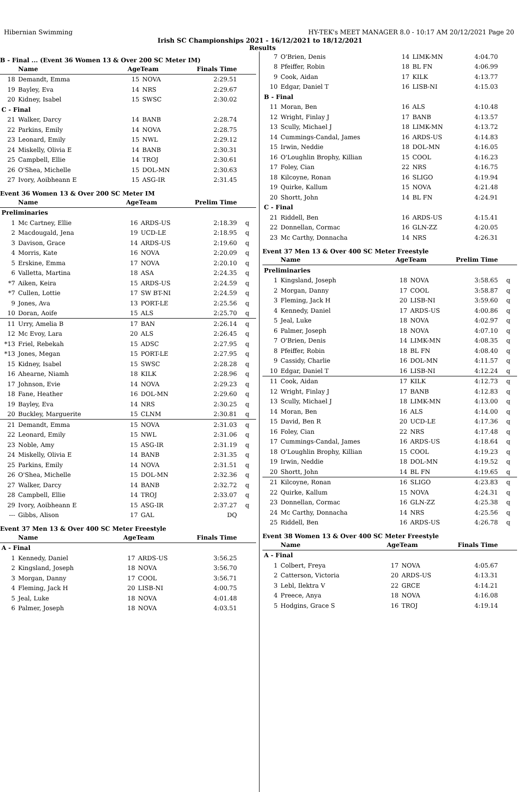Hibernian Swimming HY-TEK's MEET MANAGER 8.0 - 10:17 AM 20/12/2021 Page 20
Irish SC Championships 2021 - 16/12/2021 to 18/12/2021
Results
B - Final ... (Event 36 Women 13 & Over 200 SC Meter IM)
| | Name | AgeTeam | | Finals Time | |
| --- | --- | --- | --- | --- | --- |
| 18 | Demandt, Emma | 15 | NOVA | 2:29.51 | |
| 19 | Bayley, Eva | 14 | NRS | 2:29.67 | |
| 20 | Kidney, Isabel | 15 | SWSC | 2:30.02 | |
| C - Final | | | | | |
| 21 | Walker, Darcy | 14 | BANB | 2:28.74 | |
| 22 | Parkins, Emily | 14 | NOVA | 2:28.75 | |
| 23 | Leonard, Emily | 15 | NWL | 2:29.12 | |
| 24 | Miskelly, Olivia E | 14 | BANB | 2:30.31 | |
| 25 | Campbell, Ellie | 14 | TROJ | 2:30.61 | |
| 26 | O'Shea, Michelle | 15 | DOL-MN | 2:30.63 | |
| 27 | Ivory, Aoibheann E | 15 | ASG-IR | 2:31.45 | |
Event 36 Women 13 & Over 200 SC Meter IM
| | Name | AgeTeam | | Prelim Time | |
| --- | --- | --- | --- | --- | --- |
| Preliminaries | | | | | |
| 1 | Mc Cartney, Ellie | 16 | ARDS-US | 2:18.39 | q |
| 2 | Macdougald, Jena | 19 | UCD-LE | 2:18.95 | q |
| 3 | Davison, Grace | 14 | ARDS-US | 2:19.60 | q |
| 4 | Morris, Kate | 16 | NOVA | 2:20.09 | q |
| 5 | Erskine, Emma | 17 | NOVA | 2:20.10 | q |
| 6 | Valletta, Martina | 18 | ASA | 2:24.35 | q |
| *7 | Aiken, Keira | 15 | ARDS-US | 2:24.59 | q |
| *7 | Cullen, Lottie | 17 | SW BT-NI | 2:24.59 | q |
| 9 | Jones, Ava | 13 | PORT-LE | 2:25.56 | q |
| 10 | Doran, Aoife | 15 | ALS | 2:25.70 | q |
| 11 | Urry, Amelia B | 17 | BAN | 2:26.14 | q |
| 12 | Mc Evoy, Lara | 20 | ALS | 2:26.45 | q |
| *13 | Friel, Rebekah | 15 | ADSC | 2:27.95 | q |
| *13 | Jones, Megan | 15 | PORT-LE | 2:27.95 | q |
| 15 | Kidney, Isabel | 15 | SWSC | 2:28.28 | q |
| 16 | Ahearne, Niamh | 18 | KILK | 2:28.96 | q |
| 17 | Johnson, Evie | 14 | NOVA | 2:29.23 | q |
| 18 | Fane, Heather | 16 | DOL-MN | 2:29.60 | q |
| 19 | Bayley, Eva | 14 | NRS | 2:30.25 | q |
| 20 | Buckley, Marguerite | 15 | CLNM | 2:30.81 | q |
| 21 | Demandt, Emma | 15 | NOVA | 2:31.03 | q |
| 22 | Leonard, Emily | 15 | NWL | 2:31.06 | q |
| 23 | Noble, Amy | 15 | ASG-IR | 2:31.19 | q |
| 24 | Miskelly, Olivia E | 14 | BANB | 2:31.35 | q |
| 25 | Parkins, Emily | 14 | NOVA | 2:31.51 | q |
| 26 | O'Shea, Michelle | 15 | DOL-MN | 2:32.36 | q |
| 27 | Walker, Darcy | 14 | BANB | 2:32.72 | q |
| 28 | Campbell, Ellie | 14 | TROJ | 2:33.07 | q |
| 29 | Ivory, Aoibheann E | 15 | ASG-IR | 2:37.27 | q |
| --- | Gibbs, Alison | 17 | GAL | DQ | |
Event 37 Men 13 & Over 400 SC Meter Freestyle
| | Name | AgeTeam | | Finals Time | |
| --- | --- | --- | --- | --- | --- |
| A - Final | | | | | |
| 1 | Kennedy, Daniel | 17 | ARDS-US | 3:56.25 | |
| 2 | Kingsland, Joseph | 18 | NOVA | 3:56.70 | |
| 3 | Morgan, Danny | 17 | COOL | 3:56.71 | |
| 4 | Fleming, Jack H | 20 | LISB-NI | 4:00.75 | |
| 5 | Jeal, Luke | 18 | NOVA | 4:01.48 | |
| 6 | Palmer, Joseph | 18 | NOVA | 4:03.51 | |
| 7 | O'Brien, Denis | 14 | LIMK-MN | 4:04.70 | |
| 8 | Pfeiffer, Robin | 18 | BL FN | 4:06.99 | |
| 9 | Cook, Aidan | 17 | KILK | 4:13.77 | |
| 10 | Edgar, Daniel T | 16 | LISB-NI | 4:15.03 | |
| B - Final | | | | | |
| 11 | Moran, Ben | 16 | ALS | 4:10.48 | |
| 12 | Wright, Finlay J | 17 | BANB | 4:13.57 | |
| 13 | Scully, Michael J | 18 | LIMK-MN | 4:13.72 | |
| 14 | Cummings-Candal, James | 16 | ARDS-US | 4:14.83 | |
| 15 | Irwin, Neddie | 18 | DOL-MN | 4:16.05 | |
| 16 | O'Loughlin Brophy, Killian | 15 | COOL | 4:16.23 | |
| 17 | Foley, Cian | 22 | NRS | 4:16.75 | |
| 18 | Kilcoyne, Ronan | 16 | SLIGO | 4:19.94 | |
| 19 | Quirke, Kallum | 15 | NOVA | 4:21.48 | |
| 20 | Shortt, John | 14 | BL FN | 4:24.91 | |
| C - Final | | | | | |
| 21 | Riddell, Ben | 16 | ARDS-US | 4:15.41 | |
| 22 | Donnellan, Cormac | 16 | GLN-ZZ | 4:20.05 | |
| 23 | Mc Carthy, Donnacha | 14 | NRS | 4:26.31 | |
Event 37 Men 13 & Over 400 SC Meter Freestyle
| | Name | AgeTeam | | Prelim Time | |
| --- | --- | --- | --- | --- | --- |
| Preliminaries | | | | | |
| 1 | Kingsland, Joseph | 18 | NOVA | 3:58.65 | q |
| 2 | Morgan, Danny | 17 | COOL | 3:58.87 | q |
| 3 | Fleming, Jack H | 20 | LISB-NI | 3:59.60 | q |
| 4 | Kennedy, Daniel | 17 | ARDS-US | 4:00.86 | q |
| 5 | Jeal, Luke | 18 | NOVA | 4:02.97 | q |
| 6 | Palmer, Joseph | 18 | NOVA | 4:07.10 | q |
| 7 | O'Brien, Denis | 14 | LIMK-MN | 4:08.35 | q |
| 8 | Pfeiffer, Robin | 18 | BL FN | 4:08.40 | q |
| 9 | Cassidy, Charlie | 16 | DOL-MN | 4:11.57 | q |
| 10 | Edgar, Daniel T | 16 | LISB-NI | 4:12.24 | q |
| 11 | Cook, Aidan | 17 | KILK | 4:12.73 | q |
| 12 | Wright, Finlay J | 17 | BANB | 4:12.83 | q |
| 13 | Scully, Michael J | 18 | LIMK-MN | 4:13.00 | q |
| 14 | Moran, Ben | 16 | ALS | 4:14.00 | q |
| 15 | David, Ben R | 20 | UCD-LE | 4:17.36 | q |
| 16 | Foley, Cian | 22 | NRS | 4:17.48 | q |
| 17 | Cummings-Candal, James | 16 | ARDS-US | 4:18.64 | q |
| 18 | O'Loughlin Brophy, Killian | 15 | COOL | 4:19.23 | q |
| 19 | Irwin, Neddie | 18 | DOL-MN | 4:19.52 | q |
| 20 | Shortt, John | 14 | BL FN | 4:19.65 | q |
| 21 | Kilcoyne, Ronan | 16 | SLIGO | 4:23.83 | q |
| 22 | Quirke, Kallum | 15 | NOVA | 4:24.31 | q |
| 23 | Donnellan, Cormac | 16 | GLN-ZZ | 4:25.38 | q |
| 24 | Mc Carthy, Donnacha | 14 | NRS | 4:25.56 | q |
| 25 | Riddell, Ben | 16 | ARDS-US | 4:26.78 | q |
Event 38 Women 13 & Over 400 SC Meter Freestyle
| | Name | AgeTeam | | Finals Time | |
| --- | --- | --- | --- | --- | --- |
| A - Final | | | | | |
| 1 | Colbert, Freya | 17 | NOVA | 4:05.67 | |
| 2 | Catterson, Victoria | 20 | ARDS-US | 4:13.31 | |
| 3 | Lebl, Ilektra V | 22 | GRCE | 4:14.21 | |
| 4 | Preece, Anya | 18 | NOVA | 4:16.08 | |
| 5 | Hodgins, Grace S | 16 | TROJ | 4:19.14 | |